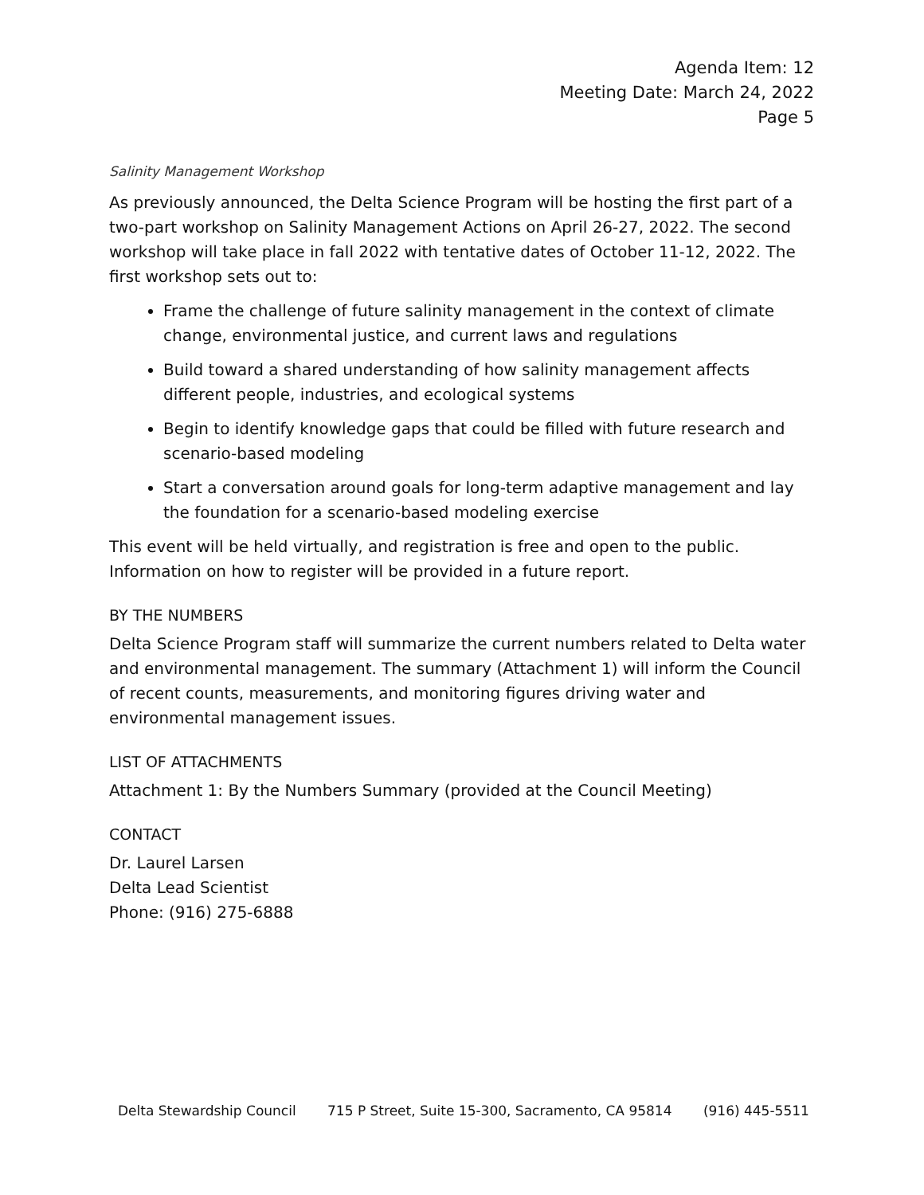Agenda Item: 12
Meeting Date: March 24, 2022
Page 5
Salinity Management Workshop
As previously announced, the Delta Science Program will be hosting the first part of a two-part workshop on Salinity Management Actions on April 26-27, 2022. The second workshop will take place in fall 2022 with tentative dates of October 11-12, 2022. The first workshop sets out to:
Frame the challenge of future salinity management in the context of climate change, environmental justice, and current laws and regulations
Build toward a shared understanding of how salinity management affects different people, industries, and ecological systems
Begin to identify knowledge gaps that could be filled with future research and scenario-based modeling
Start a conversation around goals for long-term adaptive management and lay the foundation for a scenario-based modeling exercise
This event will be held virtually, and registration is free and open to the public. Information on how to register will be provided in a future report.
BY THE NUMBERS
Delta Science Program staff will summarize the current numbers related to Delta water and environmental management. The summary (Attachment 1) will inform the Council of recent counts, measurements, and monitoring figures driving water and environmental management issues.
LIST OF ATTACHMENTS
Attachment 1: By the Numbers Summary (provided at the Council Meeting)
CONTACT
Dr. Laurel Larsen
Delta Lead Scientist
Phone: (916) 275-6888
Delta Stewardship Council 715 P Street, Suite 15-300, Sacramento, CA 95814 (916) 445-5511